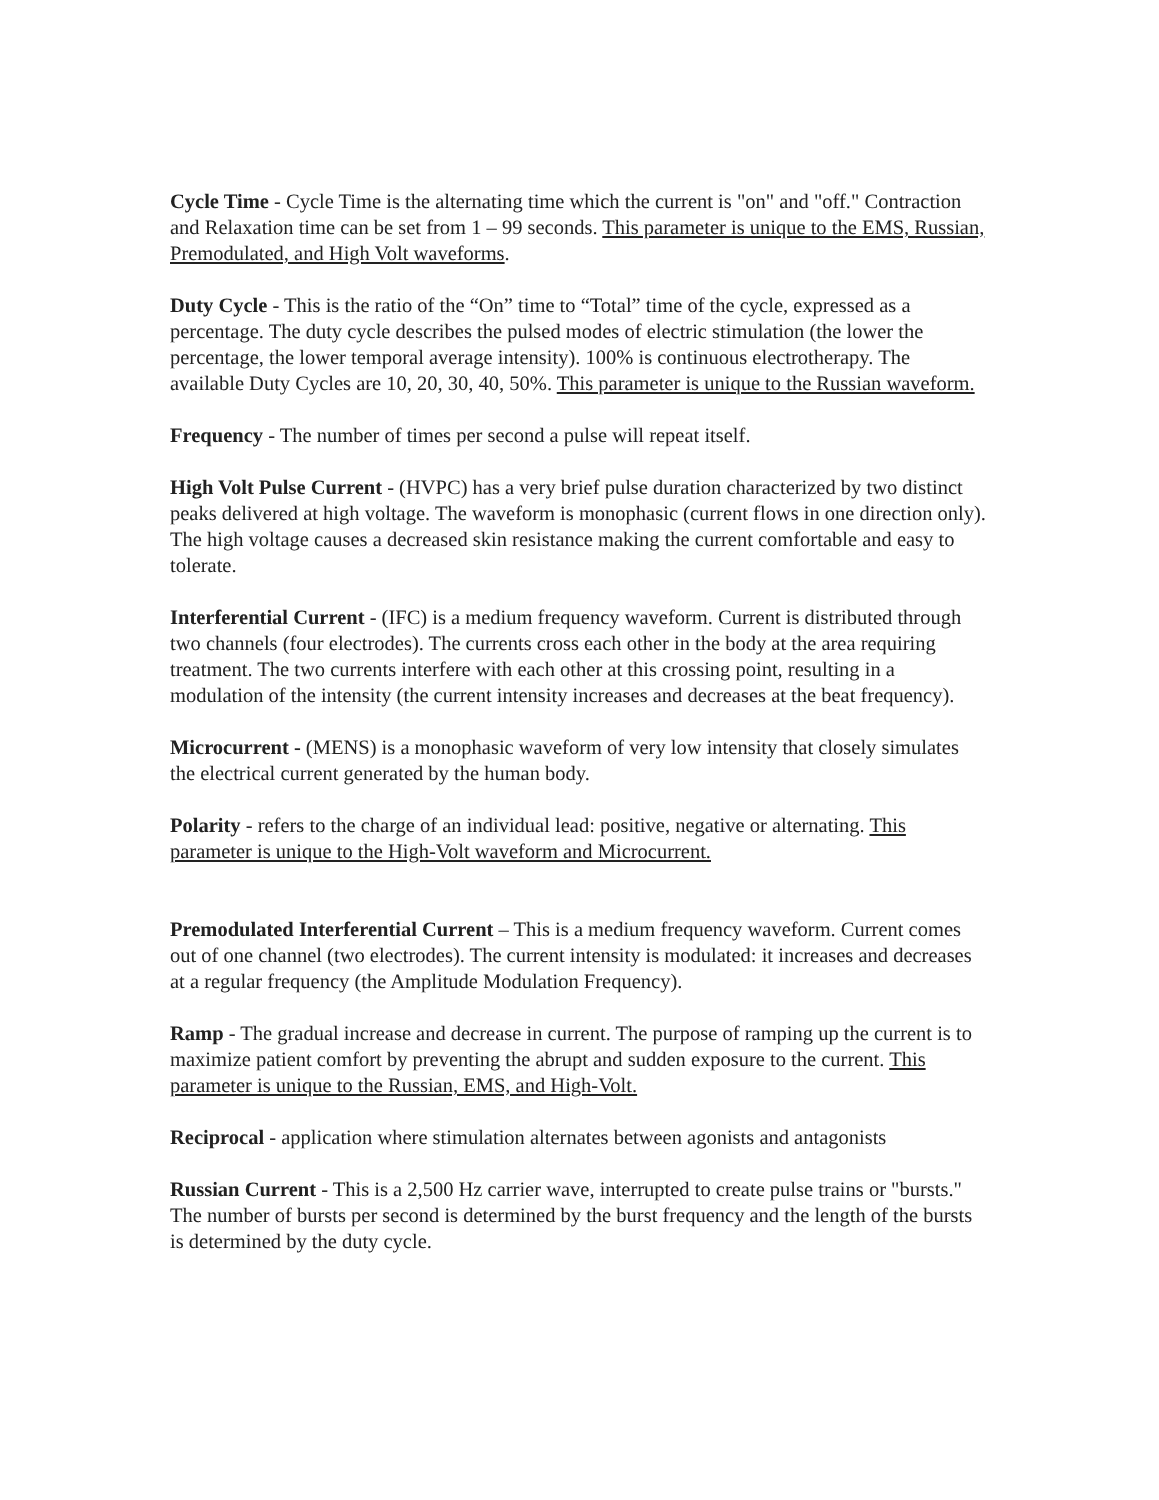Cycle Time - Cycle Time is the alternating time which the current is "on" and "off." Contraction and Relaxation time can be set from 1 – 99 seconds. This parameter is unique to the EMS, Russian, Premodulated, and High Volt waveforms.
Duty Cycle - This is the ratio of the “On” time to “Total” time of the cycle, expressed as a percentage. The duty cycle describes the pulsed modes of electric stimulation (the lower the percentage, the lower temporal average intensity). 100% is continuous electrotherapy. The available Duty Cycles are 10, 20, 30, 40, 50%. This parameter is unique to the Russian waveform.
Frequency - The number of times per second a pulse will repeat itself.
High Volt Pulse Current - (HVPC) has a very brief pulse duration characterized by two distinct peaks delivered at high voltage. The waveform is monophasic (current flows in one direction only). The high voltage causes a decreased skin resistance making the current comfortable and easy to tolerate.
Interferential Current - (IFC) is a medium frequency waveform. Current is distributed through two channels (four electrodes). The currents cross each other in the body at the area requiring treatment. The two currents interfere with each other at this crossing point, resulting in a modulation of the intensity (the current intensity increases and decreases at the beat frequency).
Microcurrent - (MENS) is a monophasic waveform of very low intensity that closely simulates the electrical current generated by the human body.
Polarity - refers to the charge of an individual lead: positive, negative or alternating. This parameter is unique to the High-Volt waveform and Microcurrent.
Premodulated Interferential Current – This is a medium frequency waveform. Current comes out of one channel (two electrodes). The current intensity is modulated: it increases and decreases at a regular frequency (the Amplitude Modulation Frequency).
Ramp - The gradual increase and decrease in current. The purpose of ramping up the current is to maximize patient comfort by preventing the abrupt and sudden exposure to the current. This parameter is unique to the Russian, EMS, and High-Volt.
Reciprocal - application where stimulation alternates between agonists and antagonists
Russian Current - This is a 2,500 Hz carrier wave, interrupted to create pulse trains or "bursts." The number of bursts per second is determined by the burst frequency and the length of the bursts is determined by the duty cycle.